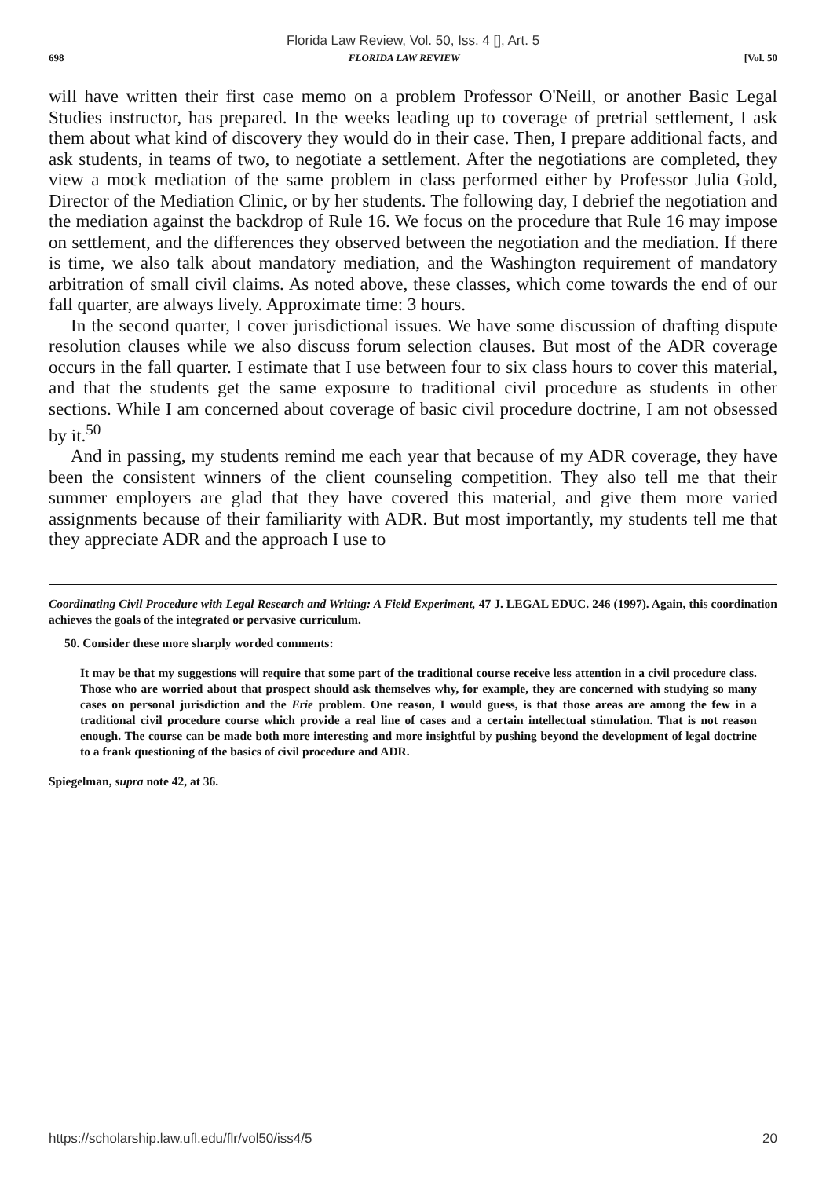Florida Law Review, Vol. 50, Iss. 4 [], Art. 5
698 FLORIDA LAW REVIEW [Vol. 50
will have written their first case memo on a problem Professor O'Neill, or another Basic Legal Studies instructor, has prepared. In the weeks leading up to coverage of pretrial settlement, I ask them about what kind of discovery they would do in their case. Then, I prepare additional facts, and ask students, in teams of two, to negotiate a settlement. After the negotiations are completed, they view a mock mediation of the same problem in class performed either by Professor Julia Gold, Director of the Mediation Clinic, or by her students. The following day, I debrief the negotiation and the mediation against the backdrop of Rule 16. We focus on the procedure that Rule 16 may impose on settlement, and the differences they observed between the negotiation and the mediation. If there is time, we also talk about mandatory mediation, and the Washington requirement of mandatory arbitration of small civil claims. As noted above, these classes, which come towards the end of our fall quarter, are always lively. Approximate time: 3 hours.
In the second quarter, I cover jurisdictional issues. We have some discussion of drafting dispute resolution clauses while we also discuss forum selection clauses. But most of the ADR coverage occurs in the fall quarter. I estimate that I use between four to six class hours to cover this material, and that the students get the same exposure to traditional civil procedure as students in other sections. While I am concerned about coverage of basic civil procedure doctrine, I am not obsessed by it.<sup>50</sup>
And in passing, my students remind me each year that because of my ADR coverage, they have been the consistent winners of the client counseling competition. They also tell me that their summer employers are glad that they have covered this material, and give them more varied assignments because of their familiarity with ADR. But most importantly, my students tell me that they appreciate ADR and the approach I use to
Coordinating Civil Procedure with Legal Research and Writing: A Field Experiment, 47 J. LEGAL EDUC. 246 (1997). Again, this coordination achieves the goals of the integrated or pervasive curriculum.
50. Consider these more sharply worded comments:
It may be that my suggestions will require that some part of the traditional course receive less attention in a civil procedure class. Those who are worried about that prospect should ask themselves why, for example, they are concerned with studying so many cases on personal jurisdiction and the Erie problem. One reason, I would guess, is that those areas are among the few in a traditional civil procedure course which provide a real line of cases and a certain intellectual stimulation. That is not reason enough. The course can be made both more interesting and more insightful by pushing beyond the development of legal doctrine to a frank questioning of the basics of civil procedure and ADR.
Spiegelman, supra note 42, at 36.
https://scholarship.law.ufl.edu/flr/vol50/iss4/5 20